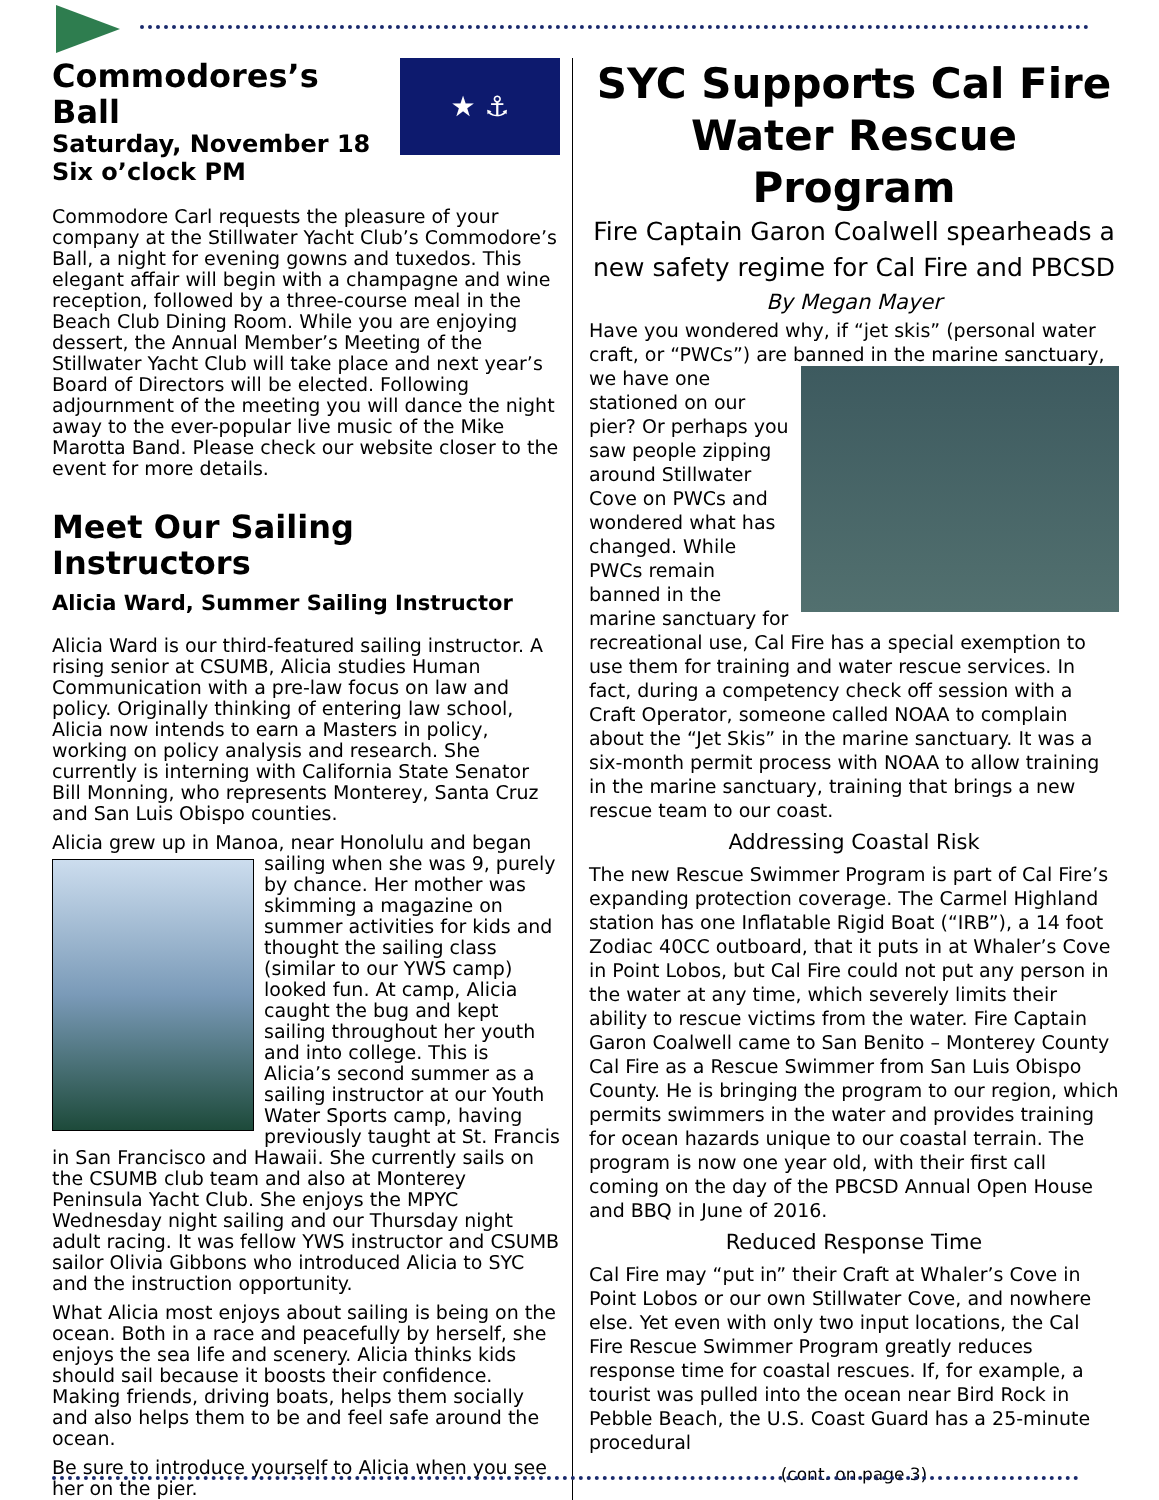★ ⚓
Commodores’s Ball
Saturday, November 18
Six o’clock PM
Commodore Carl requests the pleasure of your company at the Stillwater Yacht Club’s Commodore’s Ball, a night for evening gowns and tuxedos. This elegant affair will begin with a champagne and wine reception, followed by a three-course meal in the Beach Club Dining Room. While you are enjoying dessert, the Annual Member’s Meeting of the Stillwater Yacht Club will take place and next year’s Board of Directors will be elected. Following adjournment of the meeting you will dance the night away to the ever-popular live music of the Mike Marotta Band. Please check our website closer to the event for more details.
Meet Our Sailing Instructors
Alicia Ward, Summer Sailing Instructor
Alicia Ward is our third-featured sailing instructor. A rising senior at CSUMB, Alicia studies Human Communication with a pre-law focus on law and policy. Originally thinking of entering law school, Alicia now intends to earn a Masters in policy, working on policy analysis and research. She currently is interning with California State Senator Bill Monning, who represents Monterey, Santa Cruz and San Luis Obispo counties.
Alicia grew up in Manoa, near Honolulu and began sailing when she was 9, purely by chance. Her mother was skimming a magazine on summer activities for kids and thought the sailing class (similar to our YWS camp) looked fun. At camp, Alicia caught the bug and kept sailing throughout her youth and into college. This is Alicia’s second summer as a sailing instructor at our Youth Water Sports camp, having previously taught at St. Francis in San Francisco and Hawaii. She currently sails on the CSUMB club team and also at Monterey Peninsula Yacht Club. She enjoys the MPYC Wednesday night sailing and our Thursday night adult racing. It was fellow YWS instructor and CSUMB sailor Olivia Gibbons who introduced Alicia to SYC and the instruction opportunity.
What Alicia most enjoys about sailing is being on the ocean. Both in a race and peacefully by herself, she enjoys the sea life and scenery. Alicia thinks kids should sail because it boosts their confidence. Making friends, driving boats, helps them socially and also helps them to be and feel safe around the ocean.
Be sure to introduce yourself to Alicia when you see her on the pier.
SYC Supports Cal Fire Water Rescue Program
Fire Captain Garon Coalwell spearheads a new safety regime for Cal Fire and PBCSD
By Megan Mayer
Have you wondered why, if “jet skis” (personal water craft, or “PWCs”) are banned in the marine sanctuary, we have one stationed on our pier? Or perhaps you saw people zipping around Stillwater Cove on PWCs and wondered what has changed. While PWCs remain banned in the marine sanctuary for recreational use, Cal Fire has a special exemption to use them for training and water rescue services. In fact, during a competency check off session with a Craft Operator, someone called NOAA to complain about the “Jet Skis” in the marine sanctuary. It was a six-month permit process with NOAA to allow training in the marine sanctuary, training that brings a new rescue team to our coast.
Addressing Coastal Risk
The new Rescue Swimmer Program is part of Cal Fire’s expanding protection coverage. The Carmel Highland station has one Inflatable Rigid Boat (“IRB”), a 14 foot Zodiac 40CC outboard, that it puts in at Whaler’s Cove in Point Lobos, but Cal Fire could not put any person in the water at any time, which severely limits their ability to rescue victims from the water. Fire Captain Garon Coalwell came to San Benito – Monterey County Cal Fire as a Rescue Swimmer from San Luis Obispo County. He is bringing the program to our region, which permits swimmers in the water and provides training for ocean hazards unique to our coastal terrain. The program is now one year old, with their first call coming on the day of the PBCSD Annual Open House and BBQ in June of 2016.
Reduced Response Time
Cal Fire may “put in” their Craft at Whaler’s Cove in Point Lobos or our own Stillwater Cove, and nowhere else. Yet even with only two input locations, the Cal Fire Rescue Swimmer Program greatly reduces response time for coastal rescues. If, for example, a tourist was pulled into the ocean near Bird Rock in Pebble Beach, the U.S. Coast Guard has a 25-minute procedural
(cont. on page 3)